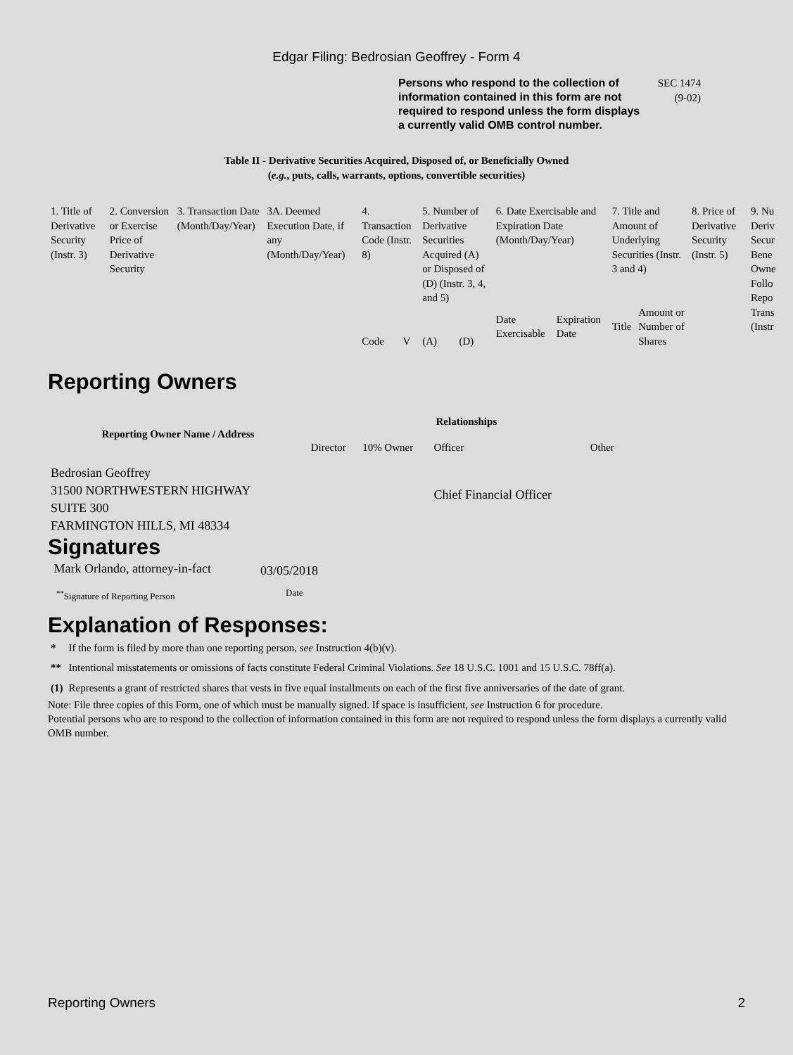Edgar Filing: Bedrosian Geoffrey - Form 4
Persons who respond to the collection of information contained in this form are not required to respond unless the form displays a currently valid OMB control number.
SEC 1474
(9-02)
Table II - Derivative Securities Acquired, Disposed of, or Beneficially Owned
(e.g., puts, calls, warrants, options, convertible securities)
| 1. Title of Derivative Security (Instr. 3) | 2. Conversion or Exercise Price of Derivative Security | 3. Transaction Date (Month/Day/Year) | 3A. Deemed Execution Date, if any (Month/Day/Year) | 4. Transaction Code (Instr. 8) | | 5. Number of Derivative Securities Acquired (A) or Disposed of (D) (Instr. 3, 4, and 5) | | 6. Date Exercisable and Expiration Date (Month/Day/Year) | | 7. Title and Amount of Underlying Securities (Instr. 3 and 4) | | 8. Price of Derivative Security (Instr. 5) | 9. Nu Deriv Secur Bene Owne Follo Repo Trans (Instr |
| --- | --- | --- | --- | --- | --- | --- | --- | --- | --- | --- | --- | --- | --- |
| | | | | Code | V | (A) | (D) | Date Exercisable | Expiration Date | Title | Amount or Number of Shares | | |
Reporting Owners
| Reporting Owner Name / Address | Relationships | | | |
| --- | --- | --- | --- | --- |
| | Director | 10% Owner | Officer | Other |
| Bedrosian Geoffrey 31500 NORTHWESTERN HIGHWAY SUITE 300 FARMINGTON HILLS, MI 48334 | | | Chief Financial Officer | |
Signatures
| Mark Orlando, attorney-in-fact | 03/05/2018 |
| <sup>**</sup> Signature of Reporting Person | Date |
Explanation of Responses:
| * | If the form is filed by more than one reporting person, see Instruction 4(b)(v). |
| ** | Intentional misstatements or omissions of facts constitute Federal Criminal Violations. See 18 U.S.C. 1001 and 15 U.S.C. 78ff(a). |
| (1) | Represents a grant of restricted shares that vests in five equal installments on each of the first five anniversaries of the date of grant. |
Note: File three copies of this Form, one of which must be manually signed. If space is insufficient, see Instruction 6 for procedure.
Potential persons who are to respond to the collection of information contained in this form are not required to respond unless the form displays a currently valid OMB number.
Reporting Owners 2